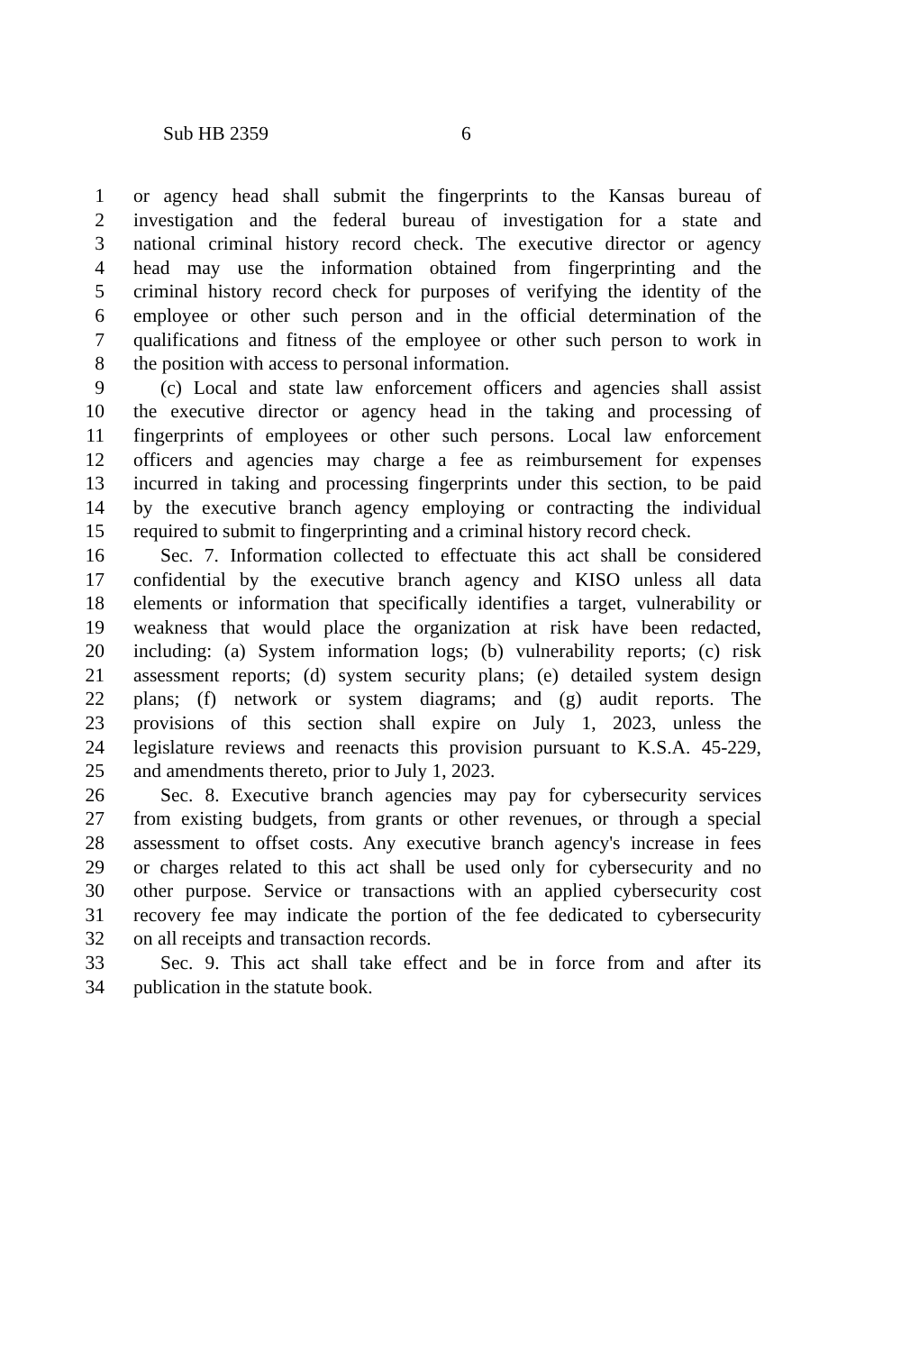Sub HB 2359 6
1 or agency head shall submit the fingerprints to the Kansas bureau of
2 investigation and the federal bureau of investigation for a state and
3 national criminal history record check. The executive director or agency
4 head may use the information obtained from fingerprinting and the
5 criminal history record check for purposes of verifying the identity of the
6 employee or other such person and in the official determination of the
7 qualifications and fitness of the employee or other such person to work in
8 the position with access to personal information.
9 (c) Local and state law enforcement officers and agencies shall assist
10 the executive director or agency head in the taking and processing of
11 fingerprints of employees or other such persons. Local law enforcement
12 officers and agencies may charge a fee as reimbursement for expenses
13 incurred in taking and processing fingerprints under this section, to be paid
14 by the executive branch agency employing or contracting the individual
15 required to submit to fingerprinting and a criminal history record check.
16 Sec. 7. Information collected to effectuate this act shall be considered
17 confidential by the executive branch agency and KISO unless all data
18 elements or information that specifically identifies a target, vulnerability or
19 weakness that would place the organization at risk have been redacted,
20 including: (a) System information logs; (b) vulnerability reports; (c) risk
21 assessment reports; (d) system security plans; (e) detailed system design
22 plans; (f) network or system diagrams; and (g) audit reports. The
23 provisions of this section shall expire on July 1, 2023, unless the
24 legislature reviews and reenacts this provision pursuant to K.S.A. 45-229,
25 and amendments thereto, prior to July 1, 2023.
26 Sec. 8. Executive branch agencies may pay for cybersecurity services
27 from existing budgets, from grants or other revenues, or through a special
28 assessment to offset costs. Any executive branch agency's increase in fees
29 or charges related to this act shall be used only for cybersecurity and no
30 other purpose. Service or transactions with an applied cybersecurity cost
31 recovery fee may indicate the portion of the fee dedicated to cybersecurity
32 on all receipts and transaction records.
33 Sec. 9. This act shall take effect and be in force from and after its
34 publication in the statute book.